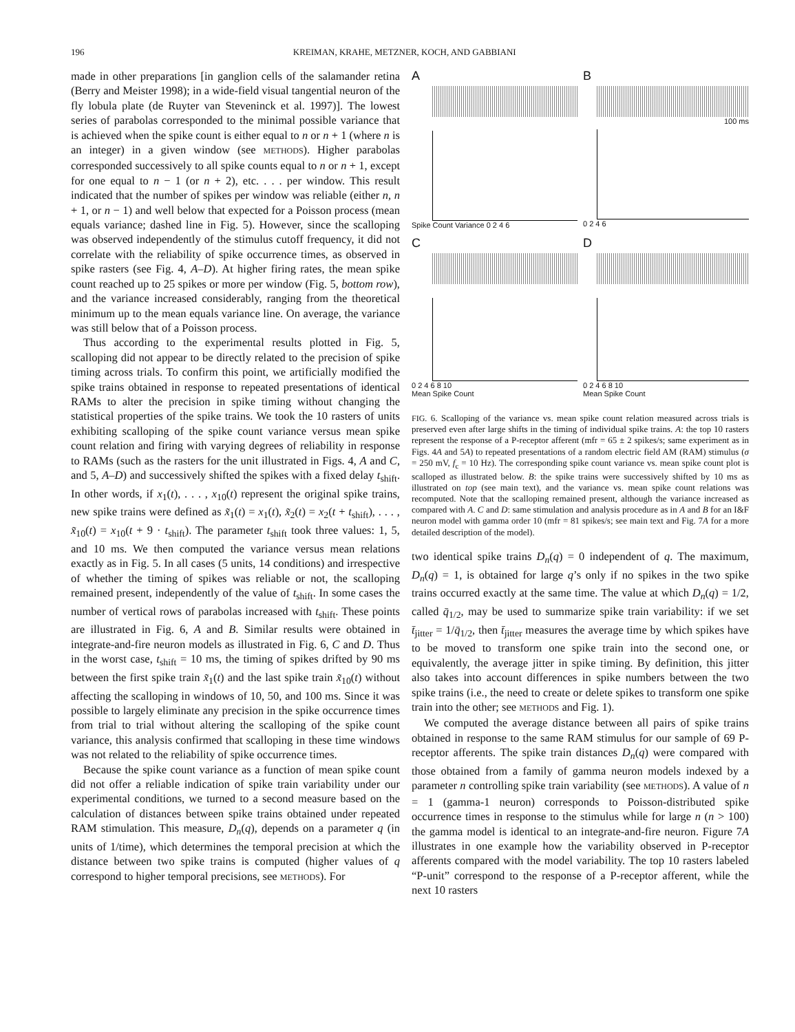196
KREIMAN, KRAHE, METZNER, KOCH, AND GABBIANI
made in other preparations [in ganglion cells of the salamander retina (Berry and Meister 1998); in a wide-field visual tangential neuron of the fly lobula plate (de Ruyter van Steveninck et al. 1997)]. The lowest series of parabolas corresponded to the minimal possible variance that is achieved when the spike count is either equal to n or n + 1 (where n is an integer) in a given window (see METHODS). Higher parabolas corresponded successively to all spike counts equal to n or n + 1, except for one equal to n − 1 (or n + 2), etc. . . . per window. This result indicated that the number of spikes per window was reliable (either n, n + 1, or n − 1) and well below that expected for a Poisson process (mean equals variance; dashed line in Fig. 5). However, since the scalloping was observed independently of the stimulus cutoff frequency, it did not correlate with the reliability of spike occurrence times, as observed in spike rasters (see Fig. 4, A–D). At higher firing rates, the mean spike count reached up to 25 spikes or more per window (Fig. 5, bottom row), and the variance increased considerably, ranging from the theoretical minimum up to the mean equals variance line. On average, the variance was still below that of a Poisson process.
Thus according to the experimental results plotted in Fig. 5, scalloping did not appear to be directly related to the precision of spike timing across trials. To confirm this point, we artificially modified the spike trains obtained in response to repeated presentations of identical RAMs to alter the precision in spike timing without changing the statistical properties of the spike trains. We took the 10 rasters of units exhibiting scalloping of the spike count variance versus mean spike count relation and firing with varying degrees of reliability in response to RAMs (such as the rasters for the unit illustrated in Figs. 4, A and C, and 5, A–D) and successively shifted the spikes with a fixed delay t<sub>shift</sub>. In other words, if x<sub>1</sub>(t), . . . , x<sub>10</sub>(t) represent the original spike trains, new spike trains were defined as x̃<sub>1</sub>(t) = x<sub>1</sub>(t), x̃<sub>2</sub>(t) = x<sub>2</sub>(t + t<sub>shift</sub>), . . . , x̃<sub>10</sub>(t) = x<sub>10</sub>(t + 9 · t<sub>shift</sub>). The parameter t<sub>shift</sub> took three values: 1, 5, and 10 ms. We then computed the variance versus mean relations exactly as in Fig. 5. In all cases (5 units, 14 conditions) and irrespective of whether the timing of spikes was reliable or not, the scalloping remained present, independently of the value of t<sub>shift</sub>. In some cases the number of vertical rows of parabolas increased with t<sub>shift</sub>. These points are illustrated in Fig. 6, A and B. Similar results were obtained in integrate-and-fire neuron models as illustrated in Fig. 6, C and D. Thus in the worst case, t<sub>shift</sub> = 10 ms, the timing of spikes drifted by 90 ms between the first spike train x̃<sub>1</sub>(t) and the last spike train x̃<sub>10</sub>(t) without affecting the scalloping in windows of 10, 50, and 100 ms. Since it was possible to largely eliminate any precision in the spike occurrence times from trial to trial without altering the scalloping of the spike count variance, this analysis confirmed that scalloping in these time windows was not related to the reliability of spike occurrence times.
Because the spike count variance as a function of mean spike count did not offer a reliable indication of spike train variability under our experimental conditions, we turned to a second measure based on the calculation of distances between spike trains obtained under repeated RAM stimulation. This measure, D<sub>n</sub>(q), depends on a parameter q (in units of 1/time), which determines the temporal precision at which the distance between two spike trains is computed (higher values of q correspond to higher temporal precisions, see METHODS). For
A
Spike Count Variance 0 2 4 6
B
100 ms
0 2 4 6
C
0 2 4 6 8 10
Mean Spike Count
D
0 2 4 6 8 10
Mean Spike Count
FIG. 6. Scalloping of the variance vs. mean spike count relation measured across trials is preserved even after large shifts in the timing of individual spike trains. A: the top 10 rasters represent the response of a P-receptor afferent (mfr = 65 ± 2 spikes/s; same experiment as in Figs. 4A and 5A) to repeated presentations of a random electric field AM (RAM) stimulus (σ = 250 mV, f<sub>c</sub> = 10 Hz). The corresponding spike count variance vs. mean spike count plot is scalloped as illustrated below. B: the spike trains were successively shifted by 10 ms as illustrated on top (see main text), and the variance vs. mean spike count relations was recomputed. Note that the scalloping remained present, although the variance increased as compared with A. C and D: same stimulation and analysis procedure as in A and B for an I&F neuron model with gamma order 10 (mfr = 81 spikes/s; see main text and Fig. 7A for a more detailed description of the model).
two identical spike trains D<sub>n</sub>(q) = 0 independent of q. The maximum, D<sub>n</sub>(q) = 1, is obtained for large q’s only if no spikes in the two spike trains occurred exactly at the same time. The value at which D<sub>n</sub>(q) = 1/2, called q̄<sub>1/2</sub>, may be used to summarize spike train variability: if we set t̄<sub>jitter</sub> = 1/q̄<sub>1/2</sub>, then t̄<sub>jitter</sub> measures the average time by which spikes have to be moved to transform one spike train into the second one, or equivalently, the average jitter in spike timing. By definition, this jitter also takes into account differences in spike numbers between the two spike trains (i.e., the need to create or delete spikes to transform one spike train into the other; see METHODS and Fig. 1).
We computed the average distance between all pairs of spike trains obtained in response to the same RAM stimulus for our sample of 69 P-receptor afferents. The spike train distances D<sub>n</sub>(q) were compared with those obtained from a family of gamma neuron models indexed by a parameter n controlling spike train variability (see METHODS). A value of n = 1 (gamma-1 neuron) corresponds to Poisson-distributed spike occurrence times in response to the stimulus while for large n (n > 100) the gamma model is identical to an integrate-and-fire neuron. Figure 7A illustrates in one example how the variability observed in P-receptor afferents compared with the model variability. The top 10 rasters labeled “P-unit” correspond to the response of a P-receptor afferent, while the next 10 rasters